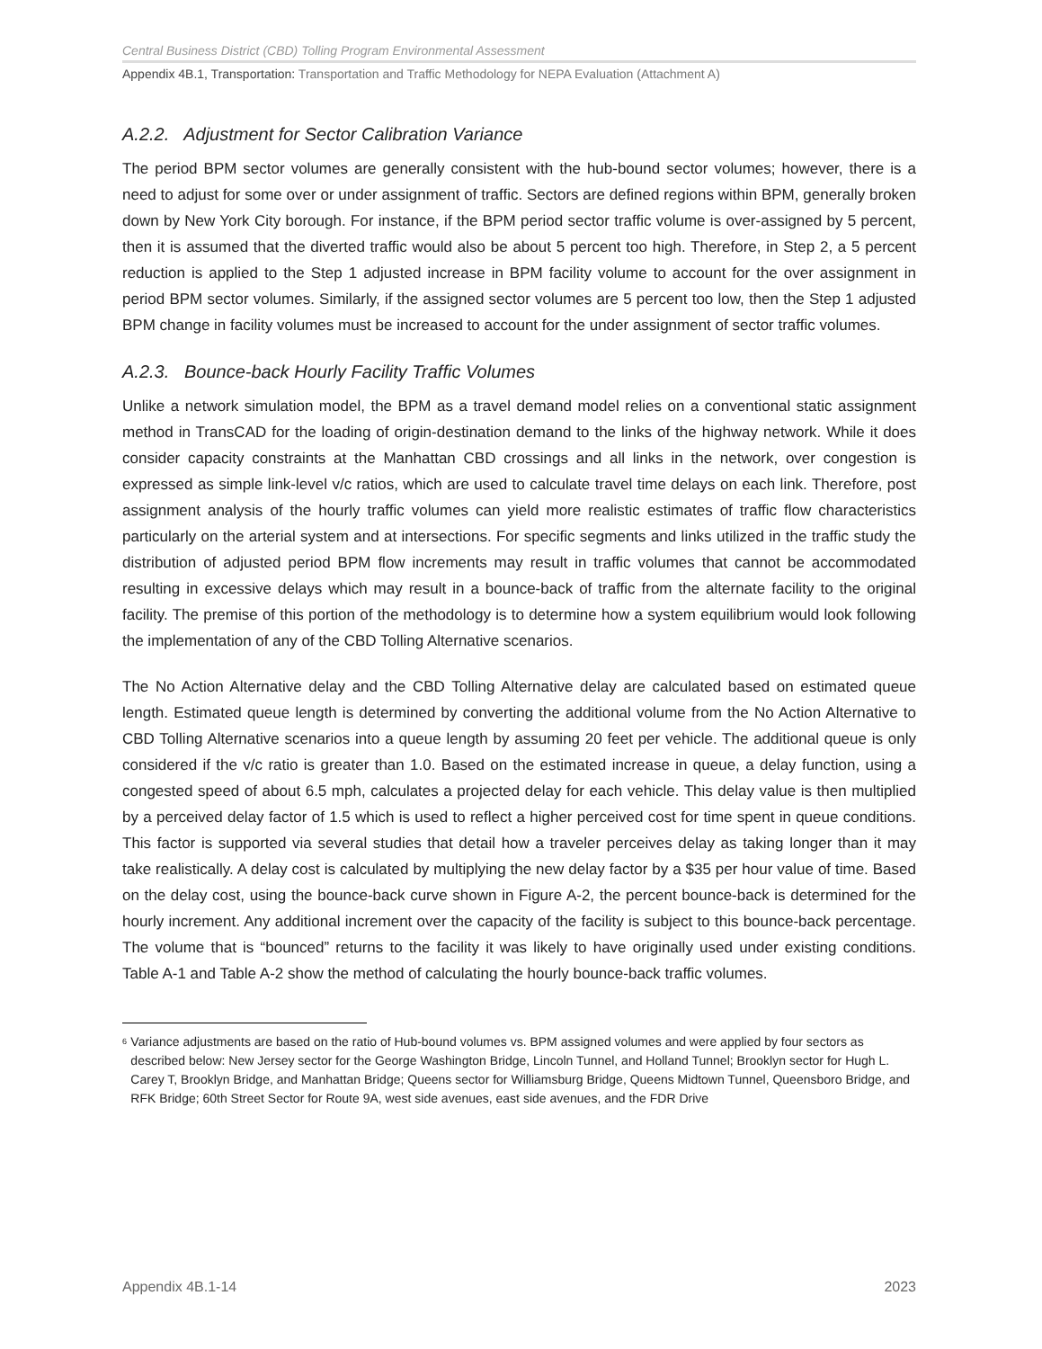Central Business District (CBD) Tolling Program Environmental Assessment
Appendix 4B.1, Transportation: Transportation and Traffic Methodology for NEPA Evaluation (Attachment A)
A.2.2. Adjustment for Sector Calibration Variance
The period BPM sector volumes are generally consistent with the hub-bound sector volumes; however, there is a need to adjust for some over or under assignment of traffic. Sectors are defined regions within BPM, generally broken down by New York City borough. For instance, if the BPM period sector traffic volume is over-assigned by 5 percent, then it is assumed that the diverted traffic would also be about 5 percent too high. Therefore, in Step 2, a 5 percent reduction is applied to the Step 1 adjusted increase in BPM facility volume to account for the over assignment in period BPM sector volumes. Similarly, if the assigned sector volumes are 5 percent too low, then the Step 1 adjusted BPM change in facility volumes must be increased to account for the under assignment of sector traffic volumes.
A.2.3. Bounce-back Hourly Facility Traffic Volumes
Unlike a network simulation model, the BPM as a travel demand model relies on a conventional static assignment method in TransCAD for the loading of origin-destination demand to the links of the highway network. While it does consider capacity constraints at the Manhattan CBD crossings and all links in the network, over congestion is expressed as simple link-level v/c ratios, which are used to calculate travel time delays on each link. Therefore, post assignment analysis of the hourly traffic volumes can yield more realistic estimates of traffic flow characteristics particularly on the arterial system and at intersections. For specific segments and links utilized in the traffic study the distribution of adjusted period BPM flow increments may result in traffic volumes that cannot be accommodated resulting in excessive delays which may result in a bounce-back of traffic from the alternate facility to the original facility. The premise of this portion of the methodology is to determine how a system equilibrium would look following the implementation of any of the CBD Tolling Alternative scenarios.
The No Action Alternative delay and the CBD Tolling Alternative delay are calculated based on estimated queue length. Estimated queue length is determined by converting the additional volume from the No Action Alternative to CBD Tolling Alternative scenarios into a queue length by assuming 20 feet per vehicle. The additional queue is only considered if the v/c ratio is greater than 1.0. Based on the estimated increase in queue, a delay function, using a congested speed of about 6.5 mph, calculates a projected delay for each vehicle. This delay value is then multiplied by a perceived delay factor of 1.5 which is used to reflect a higher perceived cost for time spent in queue conditions. This factor is supported via several studies that detail how a traveler perceives delay as taking longer than it may take realistically. A delay cost is calculated by multiplying the new delay factor by a $35 per hour value of time. Based on the delay cost, using the bounce-back curve shown in Figure A-2, the percent bounce-back is determined for the hourly increment. Any additional increment over the capacity of the facility is subject to this bounce-back percentage. The volume that is “bounced” returns to the facility it was likely to have originally used under existing conditions. Table A-1 and Table A-2 show the method of calculating the hourly bounce-back traffic volumes.
<sup>6</sup> Variance adjustments are based on the ratio of Hub-bound volumes vs. BPM assigned volumes and were applied by four sectors as described below: New Jersey sector for the George Washington Bridge, Lincoln Tunnel, and Holland Tunnel; Brooklyn sector for Hugh L. Carey T, Brooklyn Bridge, and Manhattan Bridge; Queens sector for Williamsburg Bridge, Queens Midtown Tunnel, Queensboro Bridge, and RFK Bridge; 60th Street Sector for Route 9A, west side avenues, east side avenues, and the FDR Drive
Appendix 4B.1-14 2023